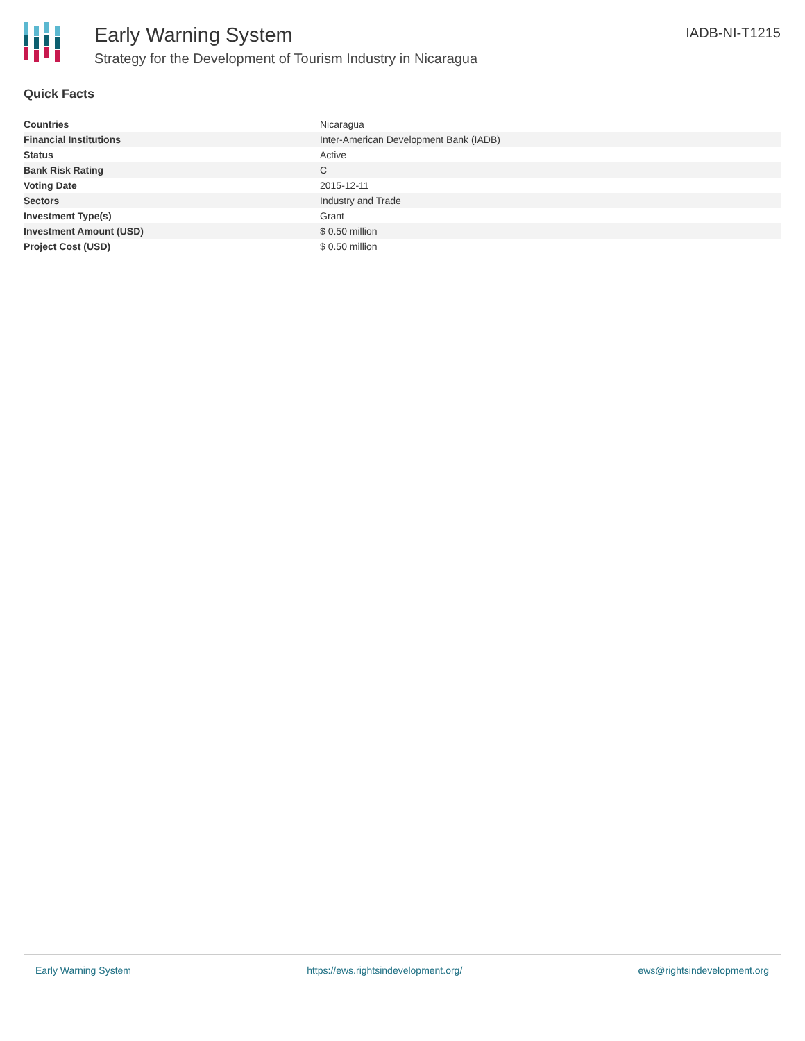Early Warning System
Strategy for the Development of Tourism Industry in Nicaragua
IADB-NI-T1215
Quick Facts
| Countries | Nicaragua |
| Financial Institutions | Inter-American Development Bank (IADB) |
| Status | Active |
| Bank Risk Rating | C |
| Voting Date | 2015-12-11 |
| Sectors | Industry and Trade |
| Investment Type(s) | Grant |
| Investment Amount (USD) | $ 0.50 million |
| Project Cost (USD) | $ 0.50 million |
Early Warning System https://ews.rightsindevelopment.org/ ews@rightsindevelopment.org